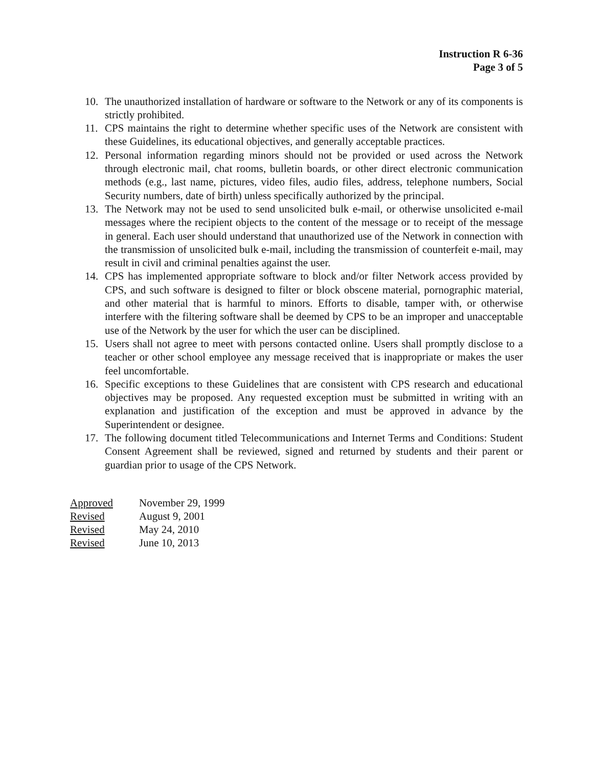Instruction R 6-36
Page 3 of 5
10. The unauthorized installation of hardware or software to the Network or any of its components is strictly prohibited.
11. CPS maintains the right to determine whether specific uses of the Network are consistent with these Guidelines, its educational objectives, and generally acceptable practices.
12. Personal information regarding minors should not be provided or used across the Network through electronic mail, chat rooms, bulletin boards, or other direct electronic communication methods (e.g., last name, pictures, video files, audio files, address, telephone numbers, Social Security numbers, date of birth) unless specifically authorized by the principal.
13. The Network may not be used to send unsolicited bulk e-mail, or otherwise unsolicited e-mail messages where the recipient objects to the content of the message or to receipt of the message in general. Each user should understand that unauthorized use of the Network in connection with the transmission of unsolicited bulk e-mail, including the transmission of counterfeit e-mail, may result in civil and criminal penalties against the user.
14. CPS has implemented appropriate software to block and/or filter Network access provided by CPS, and such software is designed to filter or block obscene material, pornographic material, and other material that is harmful to minors. Efforts to disable, tamper with, or otherwise interfere with the filtering software shall be deemed by CPS to be an improper and unacceptable use of the Network by the user for which the user can be disciplined.
15. Users shall not agree to meet with persons contacted online. Users shall promptly disclose to a teacher or other school employee any message received that is inappropriate or makes the user feel uncomfortable.
16. Specific exceptions to these Guidelines that are consistent with CPS research and educational objectives may be proposed. Any requested exception must be submitted in writing with an explanation and justification of the exception and must be approved in advance by the Superintendent or designee.
17. The following document titled Telecommunications and Internet Terms and Conditions: Student Consent Agreement shall be reviewed, signed and returned by students and their parent or guardian prior to usage of the CPS Network.
| Approved | November 29, 1999 |
| Revised | August 9, 2001 |
| Revised | May 24, 2010 |
| Revised | June 10, 2013 |